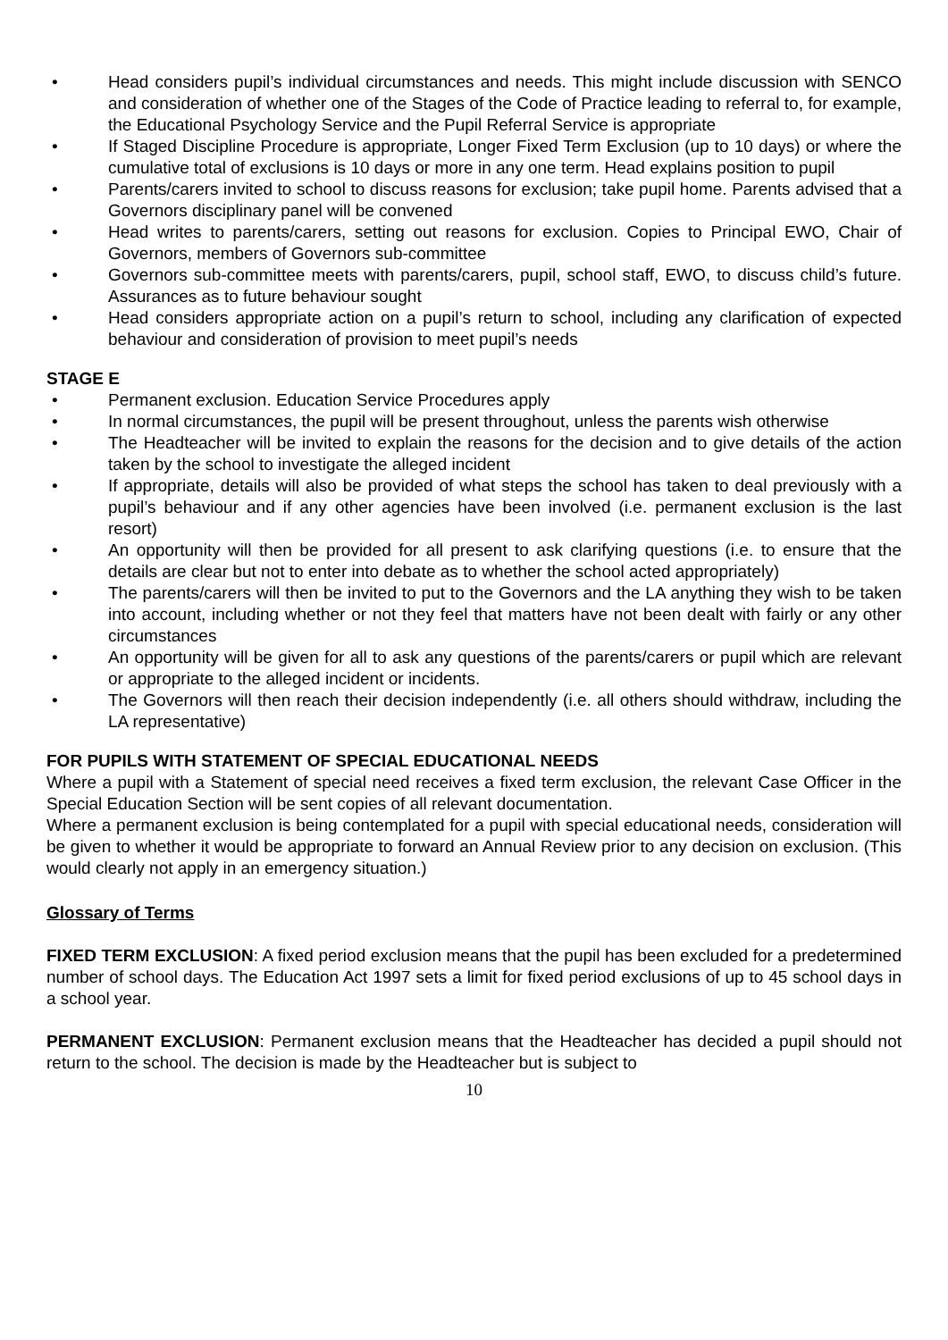• Head considers pupil’s individual circumstances and needs. This might include discussion with SENCO and consideration of whether one of the Stages of the Code of Practice leading to referral to, for example, the Educational Psychology Service and the Pupil Referral Service is appropriate
• If Staged Discipline Procedure is appropriate, Longer Fixed Term Exclusion (up to 10 days) or where the cumulative total of exclusions is 10 days or more in any one term. Head explains position to pupil
• Parents/carers invited to school to discuss reasons for exclusion; take pupil home. Parents advised that a Governors disciplinary panel will be convened
• Head writes to parents/carers, setting out reasons for exclusion. Copies to Principal EWO, Chair of Governors, members of Governors sub-committee
• Governors sub-committee meets with parents/carers, pupil, school staff, EWO, to discuss child’s future. Assurances as to future behaviour sought
• Head considers appropriate action on a pupil’s return to school, including any clarification of expected behaviour and consideration of provision to meet pupil’s needs
STAGE E
• Permanent exclusion. Education Service Procedures apply
• In normal circumstances, the pupil will be present throughout, unless the parents wish otherwise
• The Headteacher will be invited to explain the reasons for the decision and to give details of the action taken by the school to investigate the alleged incident
• If appropriate, details will also be provided of what steps the school has taken to deal previously with a pupil’s behaviour and if any other agencies have been involved (i.e. permanent exclusion is the last resort)
• An opportunity will then be provided for all present to ask clarifying questions (i.e. to ensure that the details are clear but not to enter into debate as to whether the school acted appropriately)
• The parents/carers will then be invited to put to the Governors and the LA anything they wish to be taken into account, including whether or not they feel that matters have not been dealt with fairly or any other circumstances
• An opportunity will be given for all to ask any questions of the parents/carers or pupil which are relevant or appropriate to the alleged incident or incidents.
• The Governors will then reach their decision independently (i.e. all others should withdraw, including the LA representative)
FOR PUPILS WITH STATEMENT OF SPECIAL EDUCATIONAL NEEDS
Where a pupil with a Statement of special need receives a fixed term exclusion, the relevant Case Officer in the Special Education Section will be sent copies of all relevant documentation.
Where a permanent exclusion is being contemplated for a pupil with special educational needs, consideration will be given to whether it would be appropriate to forward an Annual Review prior to any decision on exclusion. (This would clearly not apply in an emergency situation.)
Glossary of Terms
FIXED TERM EXCLUSION: A fixed period exclusion means that the pupil has been excluded for a predetermined number of school days. The Education Act 1997 sets a limit for fixed period exclusions of up to 45 school days in a school year.
PERMANENT EXCLUSION: Permanent exclusion means that the Headteacher has decided a pupil should not return to the school. The decision is made by the Headteacher but is subject to
10